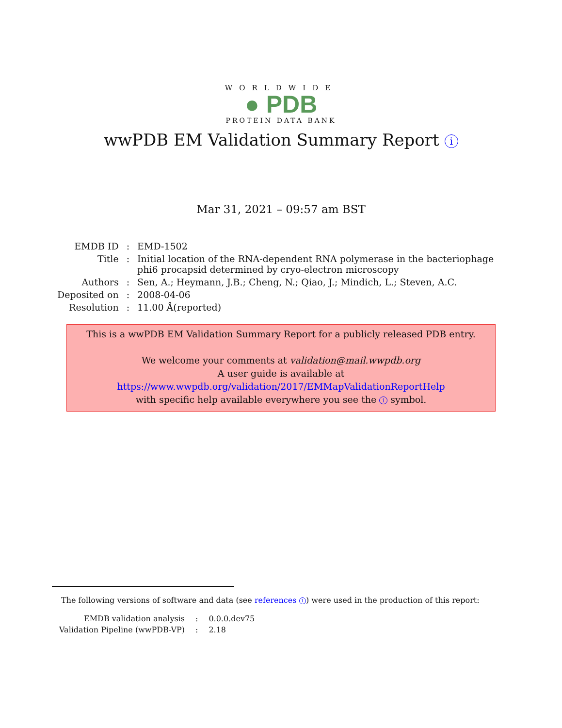WORLDWIDE
● PDB
PROTEIN DATA BANK
wwPDB EM Validation Summary Report i
Mar 31, 2021 – 09:57 am BST
| EMDB ID | : | EMD-1502 |
| Title | : | Initial location of the RNA-dependent RNA polymerase in the bacteriophage phi6 procapsid determined by cryo-electron microscopy |
| Authors | : | Sen, A.; Heymann, J.B.; Cheng, N.; Qiao, J.; Mindich, L.; Steven, A.C. |
| Deposited on | : | 2008-04-06 |
| Resolution | : | 11.00 Å(reported) |
This is a wwPDB EM Validation Summary Report for a publicly released PDB entry.
We welcome your comments at validation@mail.wwpdb.org
A user guide is available at
https://www.wwpdb.org/validation/2017/EMMapValidationReportHelp
with specific help available everywhere you see the i symbol.
The following versions of software and data (see references 1) were used in the production of this report:
| EMDB validation analysis | : | 0.0.0.dev75 |
| Validation Pipeline (wwPDB-VP) | : | 2.18 |